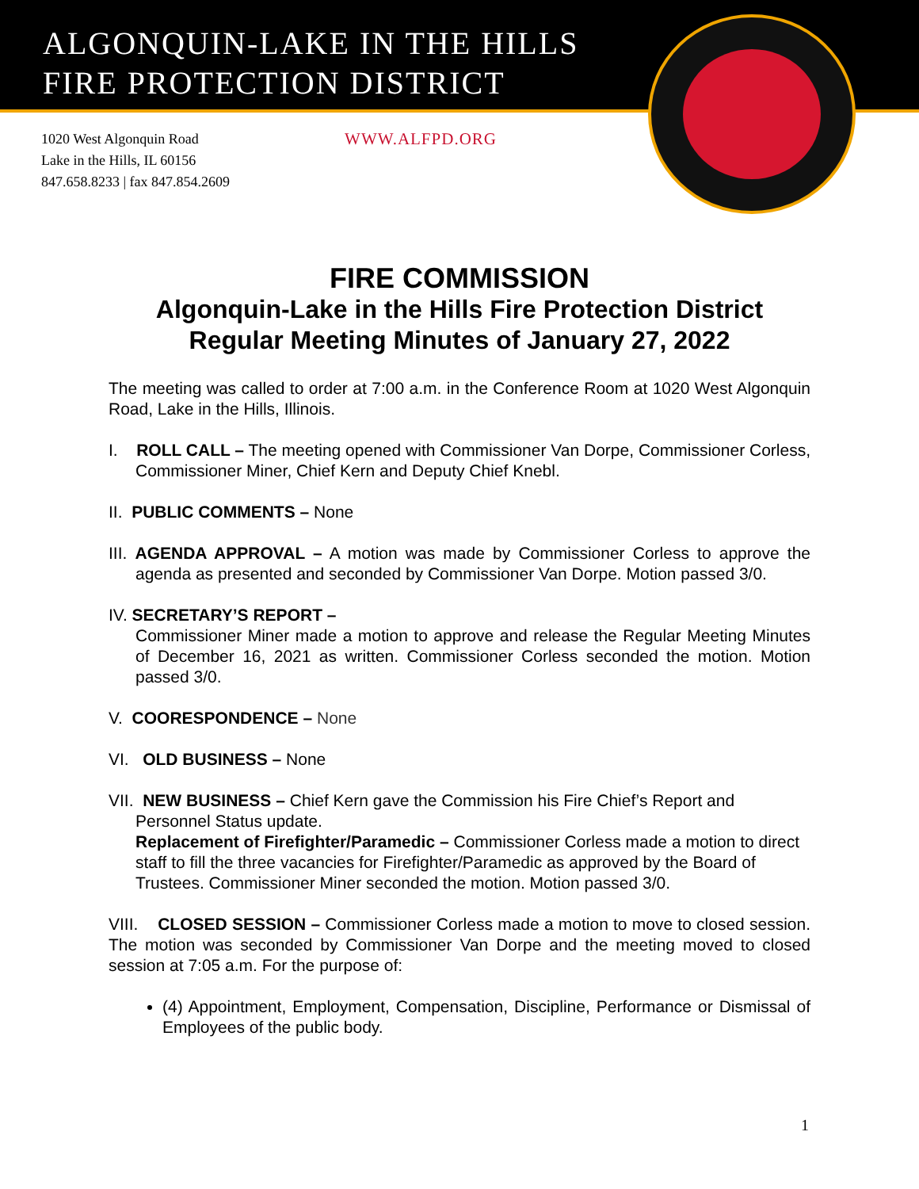ALGONQUIN-LAKE IN THE HILLS
FIRE PROTECTION DISTRICT
1020 West Algonquin Road
Lake in the Hills, IL 60156
847.658.8233 | fax 847.854.2609
WWW.ALFPD.ORG
FIRE COMMISSION
Algonquin-Lake in the Hills Fire Protection District
Regular Meeting Minutes of January 27, 2022
The meeting was called to order at 7:00 a.m. in the Conference Room at 1020 West Algonquin Road, Lake in the Hills, Illinois.
I. ROLL CALL – The meeting opened with Commissioner Van Dorpe, Commissioner Corless, Commissioner Miner, Chief Kern and Deputy Chief Knebl.
II. PUBLIC COMMENTS – None
III. AGENDA APPROVAL – A motion was made by Commissioner Corless to approve the agenda as presented and seconded by Commissioner Van Dorpe. Motion passed 3/0.
IV. SECRETARY’S REPORT –
Commissioner Miner made a motion to approve and release the Regular Meeting Minutes of December 16, 2021 as written. Commissioner Corless seconded the motion. Motion passed 3/0.
V. COORESPONDENCE – None
VI. OLD BUSINESS – None
VII. NEW BUSINESS – Chief Kern gave the Commission his Fire Chief’s Report and Personnel Status update.
Replacement of Firefighter/Paramedic – Commissioner Corless made a motion to direct staff to fill the three vacancies for Firefighter/Paramedic as approved by the Board of Trustees. Commissioner Miner seconded the motion. Motion passed 3/0.
VIII. CLOSED SESSION – Commissioner Corless made a motion to move to closed session. The motion was seconded by Commissioner Van Dorpe and the meeting moved to closed session at 7:05 a.m. For the purpose of:
(4) Appointment, Employment, Compensation, Discipline, Performance or Dismissal of Employees of the public body.
1